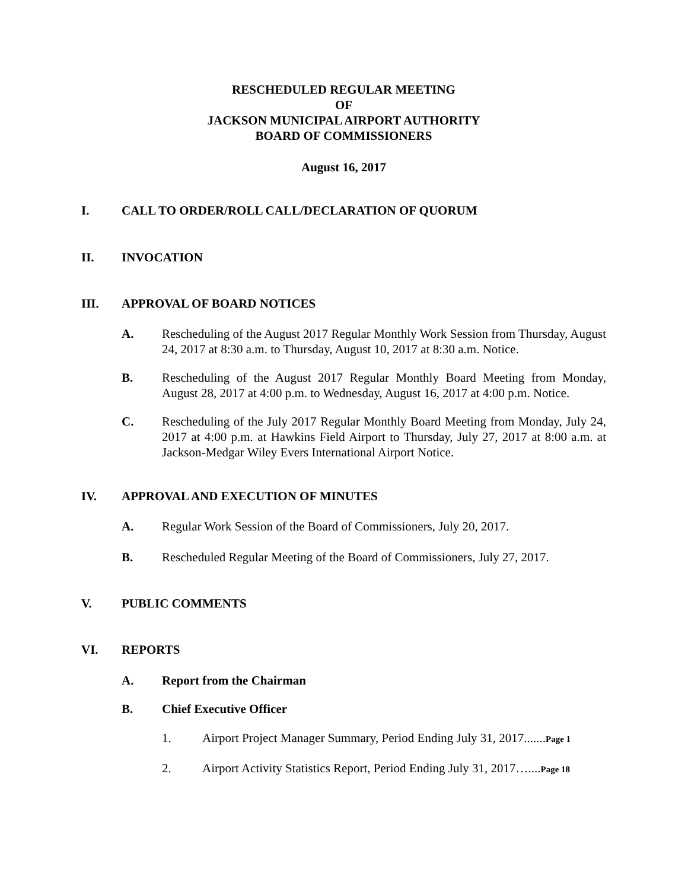RESCHEDULED REGULAR MEETING
OF
JACKSON MUNICIPAL AIRPORT AUTHORITY
BOARD OF COMMISSIONERS
August 16, 2017
I. CALL TO ORDER/ROLL CALL/DECLARATION OF QUORUM
II. INVOCATION
III. APPROVAL OF BOARD NOTICES
A. Rescheduling of the August 2017 Regular Monthly Work Session from Thursday, August 24, 2017 at 8:30 a.m. to Thursday, August 10, 2017 at 8:30 a.m. Notice.
B. Rescheduling of the August 2017 Regular Monthly Board Meeting from Monday, August 28, 2017 at 4:00 p.m. to Wednesday, August 16, 2017 at 4:00 p.m. Notice.
C. Rescheduling of the July 2017 Regular Monthly Board Meeting from Monday, July 24, 2017 at 4:00 p.m. at Hawkins Field Airport to Thursday, July 27, 2017 at 8:00 a.m. at Jackson-Medgar Wiley Evers International Airport Notice.
IV. APPROVAL AND EXECUTION OF MINUTES
A. Regular Work Session of the Board of Commissioners, July 20, 2017.
B. Rescheduled Regular Meeting of the Board of Commissioners, July 27, 2017.
V. PUBLIC COMMENTS
VI. REPORTS
A. Report from the Chairman
B. Chief Executive Officer
1. Airport Project Manager Summary, Period Ending July 31, 2017.......Page 1
2. Airport Activity Statistics Report, Period Ending July 31, 2017…....Page 18